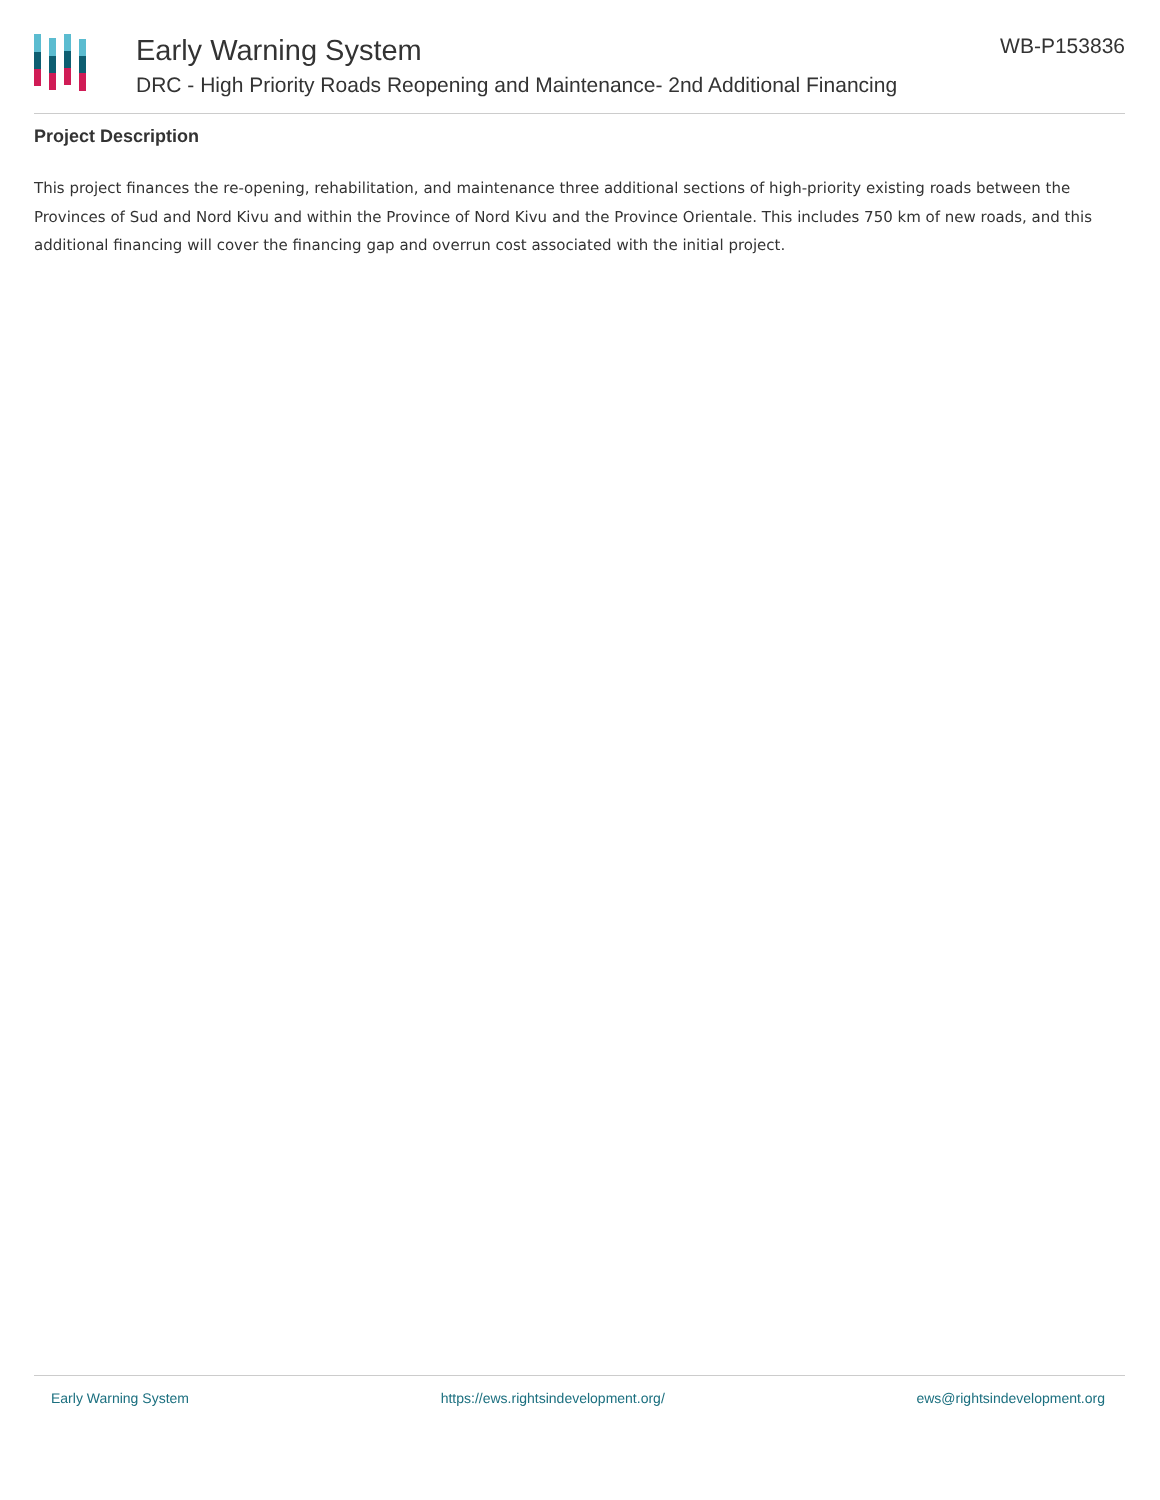Early Warning System
DRC - High Priority Roads Reopening and Maintenance- 2nd Additional Financing
WB-P153836
Project Description
This project finances the re-opening, rehabilitation, and maintenance three additional sections of high-priority existing roads between the Provinces of Sud and Nord Kivu and within the Province of Nord Kivu and the Province Orientale. This includes 750 km of new roads, and this additional financing will cover the financing gap and overrun cost associated with the initial project.
Early Warning System https://ews.rightsindevelopment.org/ ews@rightsindevelopment.org